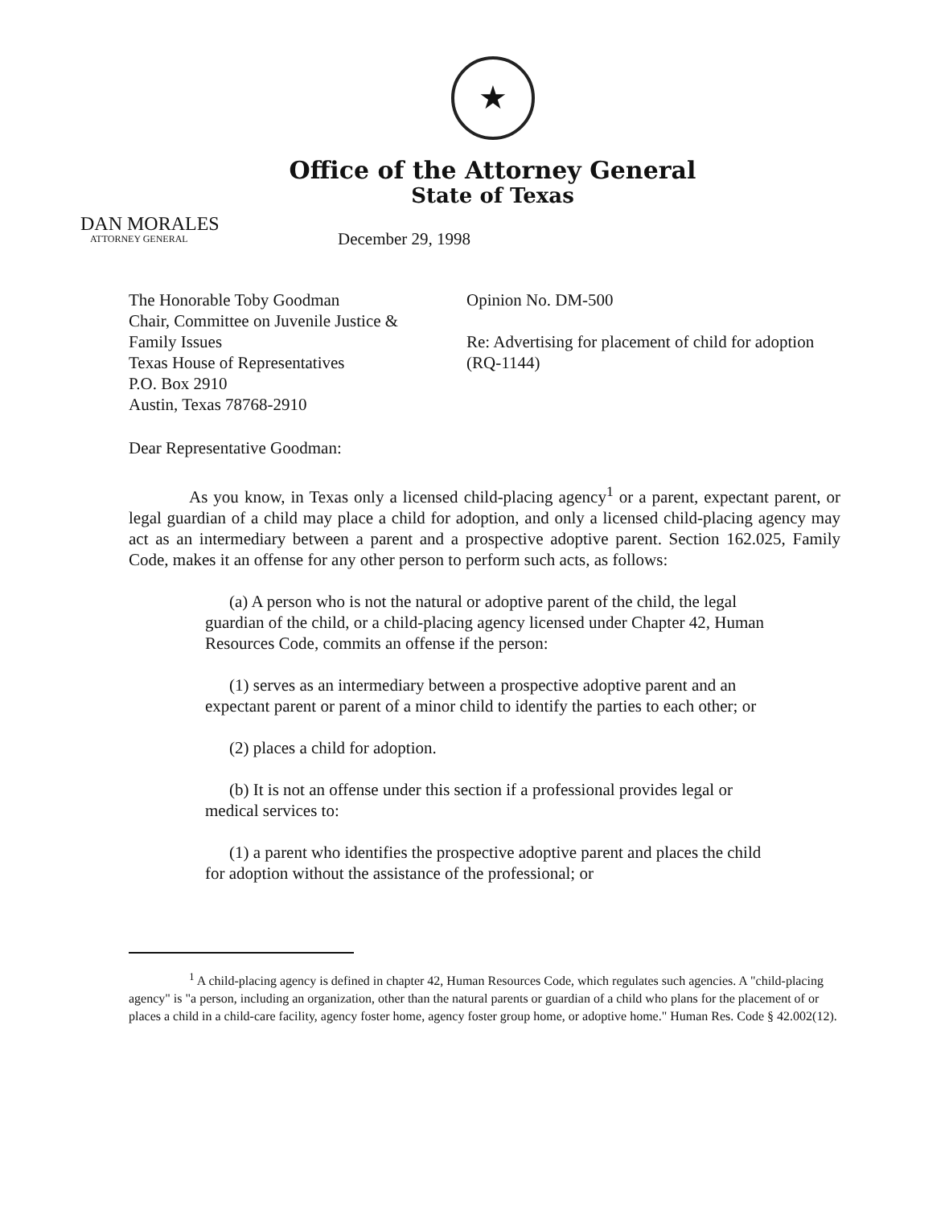★
Office of the Attorney General
State of Texas
DAN MORALES
ATTORNEY GENERAL
December 29, 1998
The Honorable Toby Goodman
Chair, Committee on Juvenile Justice &
Family Issues
Texas House of Representatives
P.O. Box 2910
Austin, Texas 78768-2910
Opinion No. DM-500
Re: Advertising for placement of child for adoption (RQ-1144)
Dear Representative Goodman:
As you know, in Texas only a licensed child-placing agency<sup>1</sup> or a parent, expectant parent, or legal guardian of a child may place a child for adoption, and only a licensed child-placing agency may act as an intermediary between a parent and a prospective adoptive parent. Section 162.025, Family Code, makes it an offense for any other person to perform such acts, as follows:
(a) A person who is not the natural or adoptive parent of the child, the legal guardian of the child, or a child-placing agency licensed under Chapter 42, Human Resources Code, commits an offense if the person:
(1) serves as an intermediary between a prospective adoptive parent and an expectant parent or parent of a minor child to identify the parties to each other; or
(2) places a child for adoption.
(b) It is not an offense under this section if a professional provides legal or medical services to:
(1) a parent who identifies the prospective adoptive parent and places the child for adoption without the assistance of the professional; or
<sup>1</sup> A child-placing agency is defined in chapter 42, Human Resources Code, which regulates such agencies. A "child-placing agency" is "a person, including an organization, other than the natural parents or guardian of a child who plans for the placement of or places a child in a child-care facility, agency foster home, agency foster group home, or adoptive home." Human Res. Code § 42.002(12).